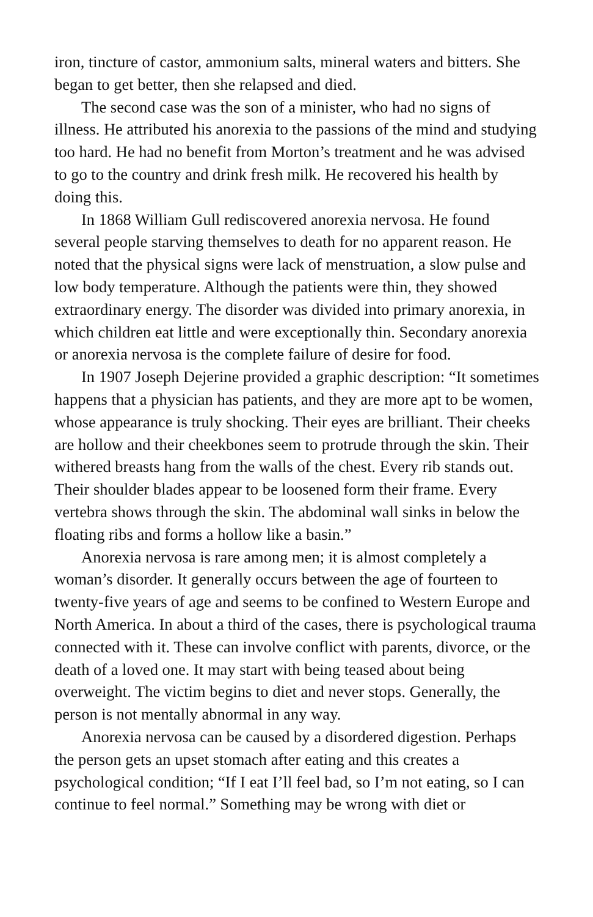iron, tincture of castor, ammonium salts, mineral waters and bitters. She began to get better, then she relapsed and died.
The second case was the son of a minister, who had no signs of illness. He attributed his anorexia to the passions of the mind and studying too hard. He had no benefit from Morton’s treatment and he was advised to go to the country and drink fresh milk. He recovered his health by doing this.
In 1868 William Gull rediscovered anorexia nervosa. He found several people starving themselves to death for no apparent reason. He noted that the physical signs were lack of menstruation, a slow pulse and low body temperature. Although the patients were thin, they showed extraordinary energy. The disorder was divided into primary anorexia, in which children eat little and were exceptionally thin. Secondary anorexia or anorexia nervosa is the complete failure of desire for food.
In 1907 Joseph Dejerine provided a graphic description: “It sometimes happens that a physician has patients, and they are more apt to be women, whose appearance is truly shocking. Their eyes are brilliant. Their cheeks are hollow and their cheekbones seem to protrude through the skin. Their withered breasts hang from the walls of the chest. Every rib stands out. Their shoulder blades appear to be loosened form their frame. Every vertebra shows through the skin. The abdominal wall sinks in below the floating ribs and forms a hollow like a basin.”
Anorexia nervosa is rare among men; it is almost completely a woman’s disorder. It generally occurs between the age of fourteen to twenty-five years of age and seems to be confined to Western Europe and North America. In about a third of the cases, there is psychological trauma connected with it. These can involve conflict with parents, divorce, or the death of a loved one. It may start with being teased about being overweight. The victim begins to diet and never stops. Generally, the person is not mentally abnormal in any way.
Anorexia nervosa can be caused by a disordered digestion. Perhaps the person gets an upset stomach after eating and this creates a psychological condition; “If I eat I’ll feel bad, so I’m not eating, so I can continue to feel normal.” Something may be wrong with diet or